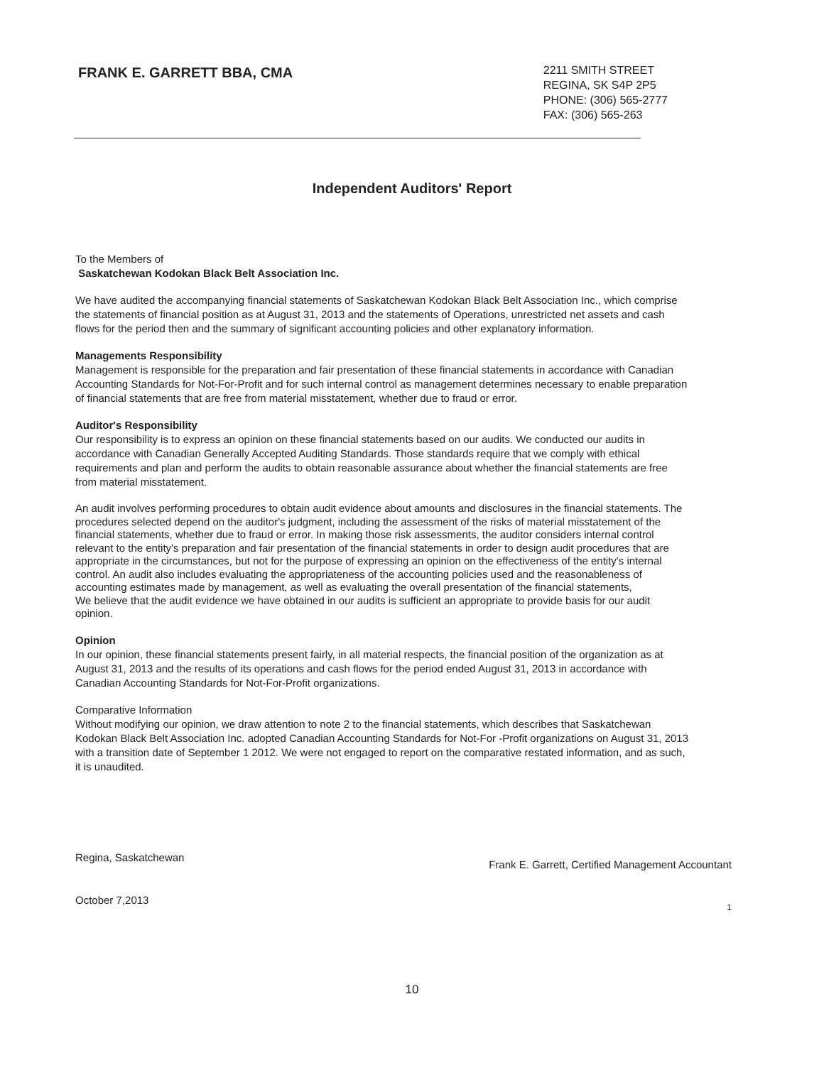FRANK E. GARRETT BBA, CMA
2211 SMITH STREET
REGINA, SK S4P 2P5
PHONE: (306) 565-2777
FAX: (306) 565-263
Independent Auditors' Report
To the Members of
Saskatchewan Kodokan Black Belt Association Inc.
We have audited the accompanying financial statements of Saskatchewan Kodokan Black Belt Association Inc., which comprise the statements of financial position as at August 31, 2013 and the statements of Operations, unrestricted net assets and cash flows for the period then and the summary of significant accounting policies and other explanatory information.
Managements Responsibility
Management is responsible for the preparation and fair presentation of these financial statements in accordance with Canadian Accounting Standards for Not-For-Profit and for such internal control as management determines necessary to enable preparation of financial statements that are free from material misstatement, whether due to fraud or error.
Auditor's Responsibility
Our responsibility is to express an opinion on these financial statements based on our audits. We conducted our audits in accordance with Canadian Generally Accepted Auditing Standards. Those standards require that we comply with ethical requirements and plan and perform the audits to obtain reasonable assurance about whether the financial statements are free from material misstatement.
An audit involves performing procedures to obtain audit evidence about amounts and disclosures in the financial statements. The procedures selected depend on the auditor's judgment, including the assessment of the risks of material misstatement of the financial statements, whether due to fraud or error. In making those risk assessments, the auditor considers internal control relevant to the entity's preparation and fair presentation of the financial statements in order to design audit procedures that are appropriate in the circumstances, but not for the purpose of expressing an opinion on the effectiveness of the entity's internal control. An audit also includes evaluating the appropriateness of the accounting policies used and the reasonableness of accounting estimates made by management, as well as evaluating the overall presentation of the financial statements,
We believe that the audit evidence we have obtained in our audits is sufficient an appropriate to provide basis for our audit opinion.
Opinion
In our opinion, these financial statements present fairly, in all material respects, the financial position of the organization as at August 31, 2013 and the results of its operations and cash flows for the period ended August 31, 2013 in accordance with Canadian Accounting Standards for Not-For-Profit organizations.
Comparative Information
Without modifying our opinion, we draw attention to note 2 to the financial statements, which describes that Saskatchewan Kodokan Black Belt Association Inc. adopted Canadian Accounting Standards for Not-For -Profit organizations on August 31, 2013 with a transition date of September 1 2012. We were not engaged to report on the comparative restated information, and as such, it is unaudited.
Regina, Saskatchewan
October 7,2013
Frank E. Garrett, Certified Management Accountant
1
10